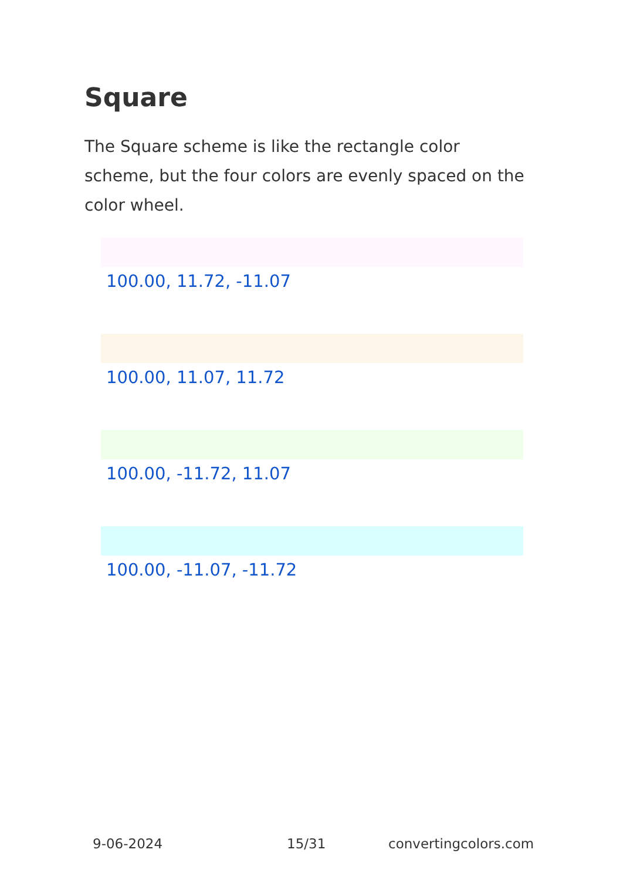Square
The Square scheme is like the rectangle color scheme, but the four colors are evenly spaced on the color wheel.
100.00, 11.72, -11.07
100.00, 11.07, 11.72
100.00, -11.72, 11.07
100.00, -11.07, -11.72
9-06-2024 15/31 convertingcolors.com